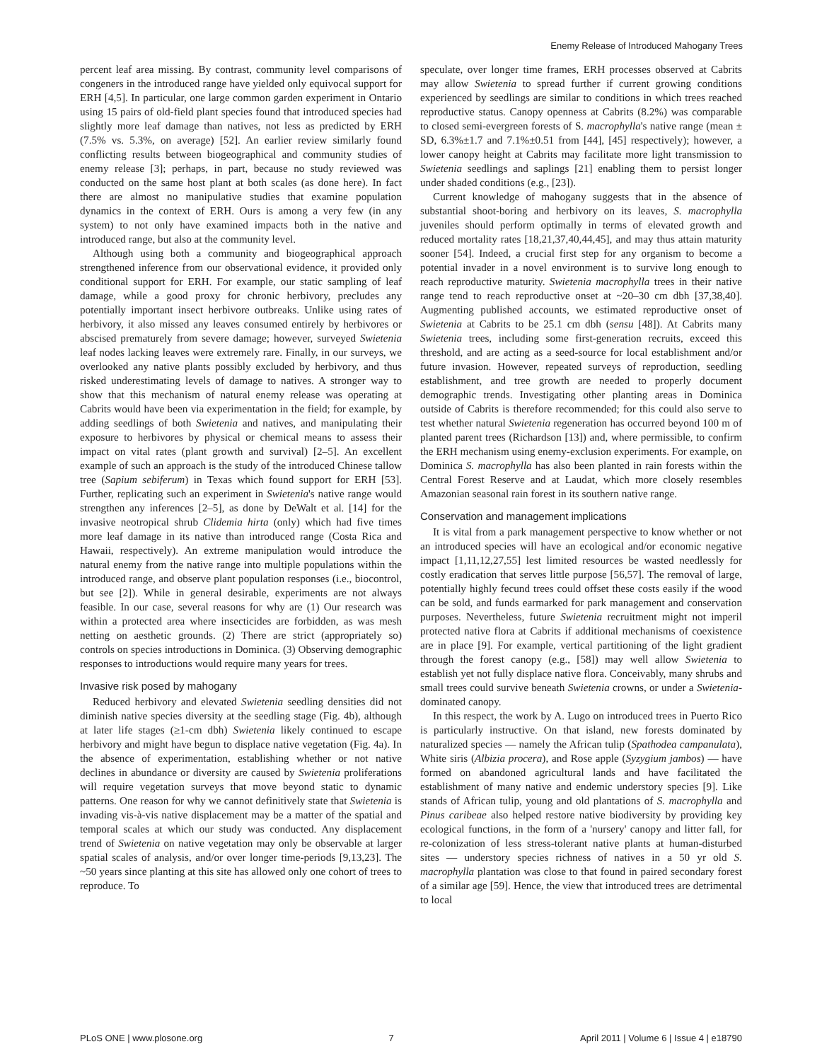Enemy Release of Introduced Mahogany Trees
percent leaf area missing. By contrast, community level comparisons of congeners in the introduced range have yielded only equivocal support for ERH [4,5]. In particular, one large common garden experiment in Ontario using 15 pairs of old-field plant species found that introduced species had slightly more leaf damage than natives, not less as predicted by ERH (7.5% vs. 5.3%, on average) [52]. An earlier review similarly found conflicting results between biogeographical and community studies of enemy release [3]; perhaps, in part, because no study reviewed was conducted on the same host plant at both scales (as done here). In fact there are almost no manipulative studies that examine population dynamics in the context of ERH. Ours is among a very few (in any system) to not only have examined impacts both in the native and introduced range, but also at the community level.
Although using both a community and biogeographical approach strengthened inference from our observational evidence, it provided only conditional support for ERH. For example, our static sampling of leaf damage, while a good proxy for chronic herbivory, precludes any potentially important insect herbivore outbreaks. Unlike using rates of herbivory, it also missed any leaves consumed entirely by herbivores or abscised prematurely from severe damage; however, surveyed Swietenia leaf nodes lacking leaves were extremely rare. Finally, in our surveys, we overlooked any native plants possibly excluded by herbivory, and thus risked underestimating levels of damage to natives. A stronger way to show that this mechanism of natural enemy release was operating at Cabrits would have been via experimentation in the field; for example, by adding seedlings of both Swietenia and natives, and manipulating their exposure to herbivores by physical or chemical means to assess their impact on vital rates (plant growth and survival) [2–5]. An excellent example of such an approach is the study of the introduced Chinese tallow tree (Sapium sebiferum) in Texas which found support for ERH [53]. Further, replicating such an experiment in Swietenia's native range would strengthen any inferences [2–5], as done by DeWalt et al. [14] for the invasive neotropical shrub Clidemia hirta (only) which had five times more leaf damage in its native than introduced range (Costa Rica and Hawaii, respectively). An extreme manipulation would introduce the natural enemy from the native range into multiple populations within the introduced range, and observe plant population responses (i.e., biocontrol, but see [2]). While in general desirable, experiments are not always feasible. In our case, several reasons for why are (1) Our research was within a protected area where insecticides are forbidden, as was mesh netting on aesthetic grounds. (2) There are strict (appropriately so) controls on species introductions in Dominica. (3) Observing demographic responses to introductions would require many years for trees.
Invasive risk posed by mahogany
Reduced herbivory and elevated Swietenia seedling densities did not diminish native species diversity at the seedling stage (Fig. 4b), although at later life stages (≥1-cm dbh) Swietenia likely continued to escape herbivory and might have begun to displace native vegetation (Fig. 4a). In the absence of experimentation, establishing whether or not native declines in abundance or diversity are caused by Swietenia proliferations will require vegetation surveys that move beyond static to dynamic patterns. One reason for why we cannot definitively state that Swietenia is invading vis-à-vis native displacement may be a matter of the spatial and temporal scales at which our study was conducted. Any displacement trend of Swietenia on native vegetation may only be observable at larger spatial scales of analysis, and/or over longer time-periods [9,13,23]. The ~50 years since planting at this site has allowed only one cohort of trees to reproduce. To
speculate, over longer time frames, ERH processes observed at Cabrits may allow Swietenia to spread further if current growing conditions experienced by seedlings are similar to conditions in which trees reached reproductive status. Canopy openness at Cabrits (8.2%) was comparable to closed semi-evergreen forests of S. macrophylla's native range (mean ± SD, 6.3%±1.7 and 7.1%±0.51 from [44], [45] respectively); however, a lower canopy height at Cabrits may facilitate more light transmission to Swietenia seedlings and saplings [21] enabling them to persist longer under shaded conditions (e.g., [23]).
Current knowledge of mahogany suggests that in the absence of substantial shoot-boring and herbivory on its leaves, S. macrophylla juveniles should perform optimally in terms of elevated growth and reduced mortality rates [18,21,37,40,44,45], and may thus attain maturity sooner [54]. Indeed, a crucial first step for any organism to become a potential invader in a novel environment is to survive long enough to reach reproductive maturity. Swietenia macrophylla trees in their native range tend to reach reproductive onset at ~20–30 cm dbh [37,38,40]. Augmenting published accounts, we estimated reproductive onset of Swietenia at Cabrits to be 25.1 cm dbh (sensu [48]). At Cabrits many Swietenia trees, including some first-generation recruits, exceed this threshold, and are acting as a seed-source for local establishment and/or future invasion. However, repeated surveys of reproduction, seedling establishment, and tree growth are needed to properly document demographic trends. Investigating other planting areas in Dominica outside of Cabrits is therefore recommended; for this could also serve to test whether natural Swietenia regeneration has occurred beyond 100 m of planted parent trees (Richardson [13]) and, where permissible, to confirm the ERH mechanism using enemy-exclusion experiments. For example, on Dominica S. macrophylla has also been planted in rain forests within the Central Forest Reserve and at Laudat, which more closely resembles Amazonian seasonal rain forest in its southern native range.
Conservation and management implications
It is vital from a park management perspective to know whether or not an introduced species will have an ecological and/or economic negative impact [1,11,12,27,55] lest limited resources be wasted needlessly for costly eradication that serves little purpose [56,57]. The removal of large, potentially highly fecund trees could offset these costs easily if the wood can be sold, and funds earmarked for park management and conservation purposes. Nevertheless, future Swietenia recruitment might not imperil protected native flora at Cabrits if additional mechanisms of coexistence are in place [9]. For example, vertical partitioning of the light gradient through the forest canopy (e.g., [58]) may well allow Swietenia to establish yet not fully displace native flora. Conceivably, many shrubs and small trees could survive beneath Swietenia crowns, or under a Swietenia-dominated canopy.
In this respect, the work by A. Lugo on introduced trees in Puerto Rico is particularly instructive. On that island, new forests dominated by naturalized species — namely the African tulip (Spathodea campanulata), White siris (Albizia procera), and Rose apple (Syzygium jambos) — have formed on abandoned agricultural lands and have facilitated the establishment of many native and endemic understory species [9]. Like stands of African tulip, young and old plantations of S. macrophylla and Pinus caribeae also helped restore native biodiversity by providing key ecological functions, in the form of a 'nursery' canopy and litter fall, for re-colonization of less stress-tolerant native plants at human-disturbed sites — understory species richness of natives in a 50 yr old S. macrophylla plantation was close to that found in paired secondary forest of a similar age [59]. Hence, the view that introduced trees are detrimental to local
PLoS ONE | www.plosone.org 7 April 2011 | Volume 6 | Issue 4 | e18790